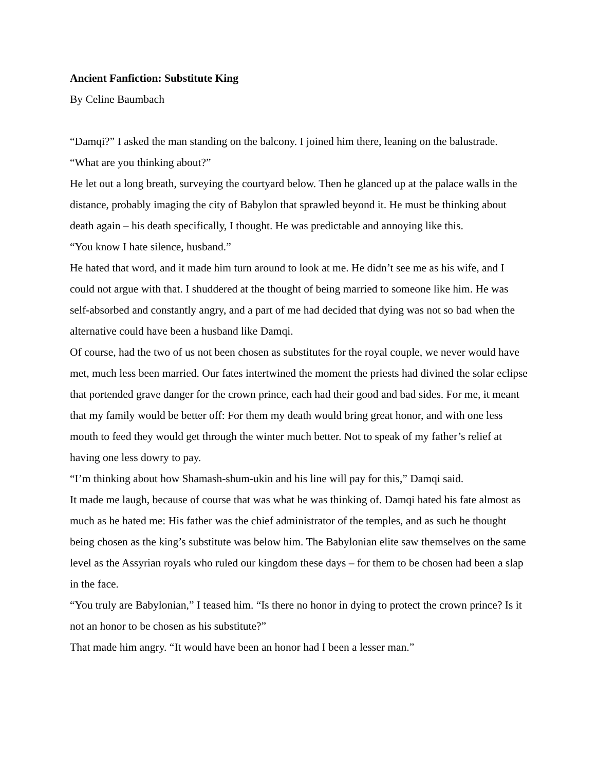Ancient Fanfiction: Substitute King
By Celine Baumbach
“Damqi?” I asked the man standing on the balcony. I joined him there, leaning on the balustrade. “What are you thinking about?”
He let out a long breath, surveying the courtyard below. Then he glanced up at the palace walls in the distance, probably imaging the city of Babylon that sprawled beyond it. He must be thinking about death again – his death specifically, I thought. He was predictable and annoying like this.
“You know I hate silence, husband.”
He hated that word, and it made him turn around to look at me. He didn’t see me as his wife, and I could not argue with that. I shuddered at the thought of being married to someone like him. He was self-absorbed and constantly angry, and a part of me had decided that dying was not so bad when the alternative could have been a husband like Damqi.
Of course, had the two of us not been chosen as substitutes for the royal couple, we never would have met, much less been married. Our fates intertwined the moment the priests had divined the solar eclipse that portended grave danger for the crown prince, each had their good and bad sides. For me, it meant that my family would be better off: For them my death would bring great honor, and with one less mouth to feed they would get through the winter much better. Not to speak of my father’s relief at having one less dowry to pay.
“I’m thinking about how Shamash-shum-ukin and his line will pay for this,” Damqi said.
It made me laugh, because of course that was what he was thinking of. Damqi hated his fate almost as much as he hated me: His father was the chief administrator of the temples, and as such he thought being chosen as the king’s substitute was below him. The Babylonian elite saw themselves on the same level as the Assyrian royals who ruled our kingdom these days – for them to be chosen had been a slap in the face.
“You truly are Babylonian,” I teased him. “Is there no honor in dying to protect the crown prince? Is it not an honor to be chosen as his substitute?”
That made him angry. “It would have been an honor had I been a lesser man.”